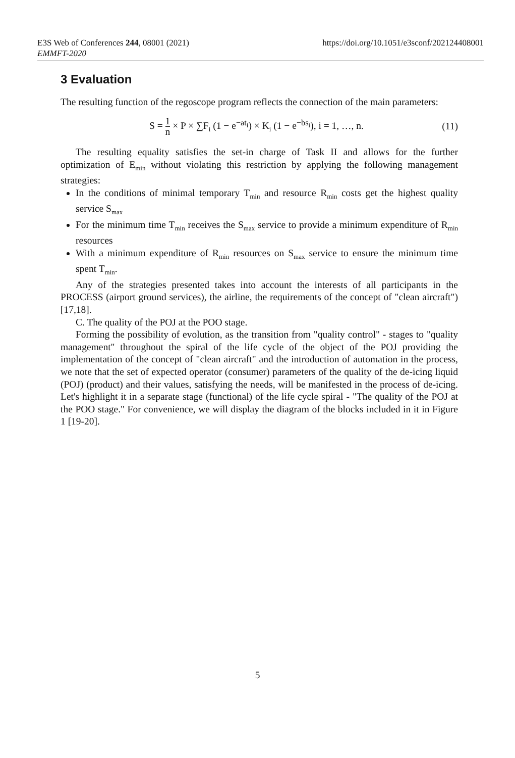https://doi.org/10.1051/e3sconf/202124408001 E3S Web of Conferences 244, 08001 (2021)
EMMFT-2020
3 Evaluation
The resulting function of the regoscope program reflects the connection of the main parameters:
S = 1 n × P × ∑F<sub>i</sub> (1 − e<sup>−at<sub>i</sub></sup>) × K<sub>i</sub> (1 − e<sup>−bs<sub>i</sub></sup>), i = 1, …, n. (11)
The resulting equality satisfies the set-in charge of Task II and allows for the further optimization of E<sub>min</sub> without violating this restriction by applying the following management strategies:
In the conditions of minimal temporary T<sub>min</sub> and resource R<sub>min</sub> costs get the highest quality service S<sub>max</sub>
For the minimum time T<sub>min</sub> receives the S<sub>max</sub> service to provide a minimum expenditure of R<sub>min</sub> resources
With a minimum expenditure of R<sub>min</sub> resources on S<sub>max</sub> service to ensure the minimum time spent T<sub>min</sub>.
Any of the strategies presented takes into account the interests of all participants in the PROCESS (airport ground services), the airline, the requirements of the concept of "clean aircraft") [17,18].
C. The quality of the POJ at the POO stage.
Forming the possibility of evolution, as the transition from "quality control" - stages to "quality management" throughout the spiral of the life cycle of the object of the POJ providing the implementation of the concept of "clean aircraft" and the introduction of automation in the process, we note that the set of expected operator (consumer) parameters of the quality of the de-icing liquid (POJ) (product) and their values, satisfying the needs, will be manifested in the process of de-icing. Let's highlight it in a separate stage (functional) of the life cycle spiral - "The quality of the POJ at the POO stage." For convenience, we will display the diagram of the blocks included in it in Figure 1 [19-20].
5